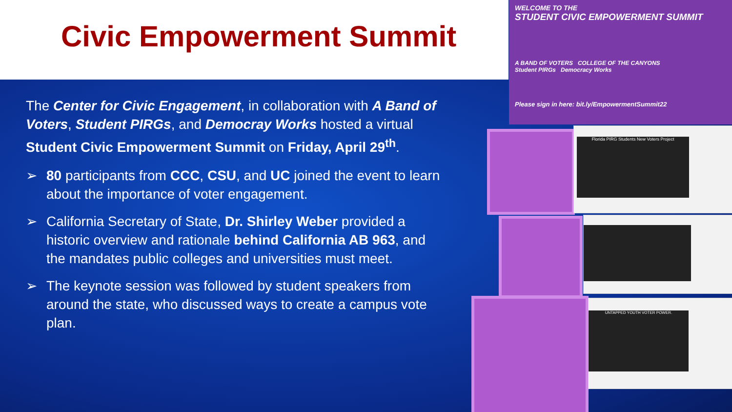Civic Empowerment Summit
The Center for Civic Engagement, in collaboration with A Band of Voters, Student PIRGs, and Democray Works hosted a virtual Student Civic Empowerment Summit on Friday, April 29<sup>th</sup>.
➢ 80 participants from CCC, CSU, and UC joined the event to learn about the importance of voter engagement.
➢ California Secretary of State, Dr. Shirley Weber provided a historic overview and rationale behind California AB 963, and the mandates public colleges and universities must meet.
➢ The keynote session was followed by student speakers from around the state, who discussed ways to create a campus vote plan.
WELCOME TO THE
STUDENT CIVIC EMPOWERMENT SUMMIT
A BAND OF VOTERS COLLEGE OF THE CANYONS
Student PIRGs Democracy Works
Please sign in here: bit.ly/EmpowermentSummit22
Florida PIRG Students New Voters Project
UNTAPPED YOUTH VOTER POWER.